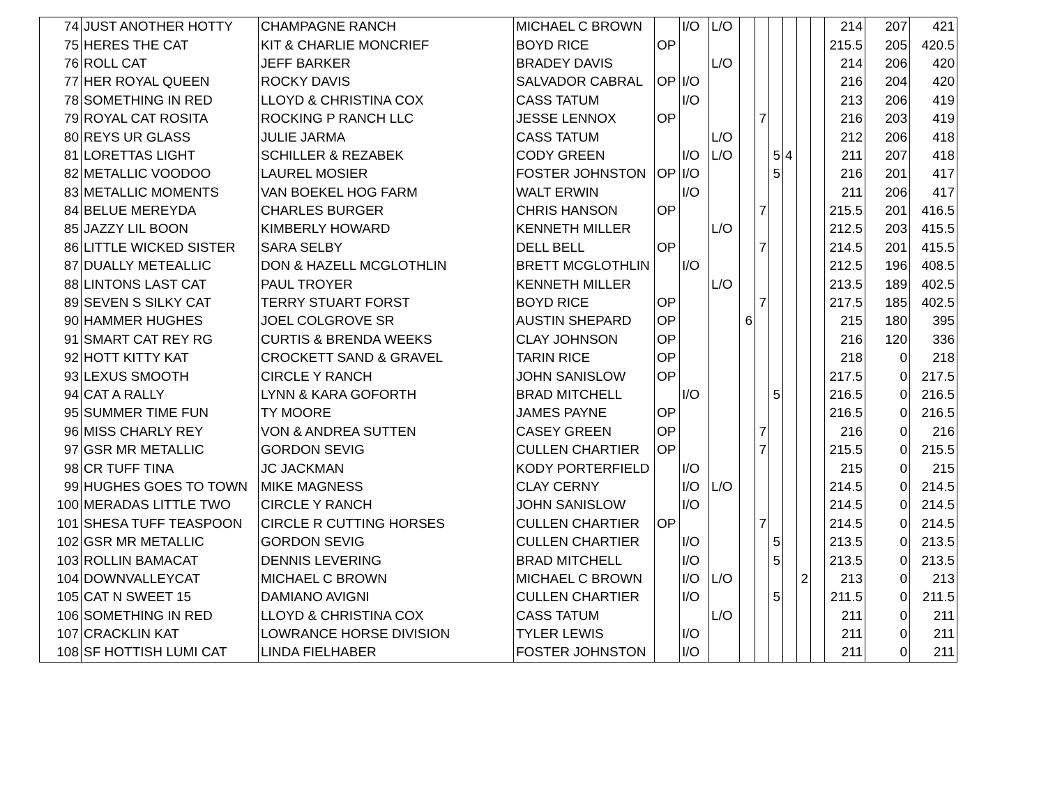| 74 | JUST ANOTHER HOTTY | CHAMPAGNE RANCH | MICHAEL C BROWN | | I/O | L/O | | | | | | | 214 | 207 | 421 |
| 75 | HERES THE CAT | KIT & CHARLIE MONCRIEF | BOYD RICE | OP | | | | | | | | | 215.5 | 205 | 420.5 |
| 76 | ROLL CAT | JEFF BARKER | BRADEY DAVIS | | | L/O | | | | | | | 214 | 206 | 420 |
| 77 | HER ROYAL QUEEN | ROCKY DAVIS | SALVADOR CABRAL | OP | I/O | | | | | | | | 216 | 204 | 420 |
| 78 | SOMETHING IN RED | LLOYD & CHRISTINA COX | CASS TATUM | | I/O | | | | | | | | 213 | 206 | 419 |
| 79 | ROYAL CAT ROSITA | ROCKING P RANCH LLC | JESSE LENNOX | OP | | | | 7 | | | | | 216 | 203 | 419 |
| 80 | REYS UR GLASS | JULIE JARMA | CASS TATUM | | | L/O | | | | | | | 212 | 206 | 418 |
| 81 | LORETTAS LIGHT | SCHILLER & REZABEK | CODY GREEN | | I/O | L/O | | | 5 | 4 | | | 211 | 207 | 418 |
| 82 | METALLIC VOODOO | LAUREL MOSIER | FOSTER JOHNSTON | OP | I/O | | | | 5 | | | | 216 | 201 | 417 |
| 83 | METALLIC MOMENTS | VAN BOEKEL HOG FARM | WALT ERWIN | | I/O | | | | | | | | 211 | 206 | 417 |
| 84 | BELUE MEREYDA | CHARLES BURGER | CHRIS HANSON | OP | | | | 7 | | | | | 215.5 | 201 | 416.5 |
| 85 | JAZZY LIL BOON | KIMBERLY HOWARD | KENNETH MILLER | | | L/O | | | | | | | 212.5 | 203 | 415.5 |
| 86 | LITTLE WICKED SISTER | SARA SELBY | DELL BELL | OP | | | | 7 | | | | | 214.5 | 201 | 415.5 |
| 87 | DUALLY METEALLIC | DON & HAZELL MCGLOTHLIN | BRETT MCGLOTHLIN | | I/O | | | | | | | | 212.5 | 196 | 408.5 |
| 88 | LINTONS LAST CAT | PAUL TROYER | KENNETH MILLER | | | L/O | | | | | | | 213.5 | 189 | 402.5 |
| 89 | SEVEN S SILKY CAT | TERRY STUART FORST | BOYD RICE | OP | | | | 7 | | | | | 217.5 | 185 | 402.5 |
| 90 | HAMMER HUGHES | JOEL COLGROVE SR | AUSTIN SHEPARD | OP | | | 6 | | | | | | 215 | 180 | 395 |
| 91 | SMART CAT REY RG | CURTIS & BRENDA WEEKS | CLAY JOHNSON | OP | | | | | | | | | 216 | 120 | 336 |
| 92 | HOTT KITTY KAT | CROCKETT SAND & GRAVEL | TARIN RICE | OP | | | | | | | | | 218 | 0 | 218 |
| 93 | LEXUS SMOOTH | CIRCLE Y RANCH | JOHN SANISLOW | OP | | | | | | | | | 217.5 | 0 | 217.5 |
| 94 | CAT A RALLY | LYNN & KARA GOFORTH | BRAD MITCHELL | | I/O | | | | 5 | | | | 216.5 | 0 | 216.5 |
| 95 | SUMMER TIME FUN | TY MOORE | JAMES PAYNE | OP | | | | | | | | | 216.5 | 0 | 216.5 |
| 96 | MISS CHARLY REY | VON & ANDREA SUTTEN | CASEY GREEN | OP | | | | 7 | | | | | 216 | 0 | 216 |
| 97 | GSR MR METALLIC | GORDON SEVIG | CULLEN CHARTIER | OP | | | | 7 | | | | | 215.5 | 0 | 215.5 |
| 98 | CR TUFF TINA | JC JACKMAN | KODY PORTERFIELD | | I/O | | | | | | | | 215 | 0 | 215 |
| 99 | HUGHES GOES TO TOWN | MIKE MAGNESS | CLAY CERNY | | I/O | L/O | | | | | | | 214.5 | 0 | 214.5 |
| 100 | MERADAS LITTLE TWO | CIRCLE Y RANCH | JOHN SANISLOW | | I/O | | | | | | | | 214.5 | 0 | 214.5 |
| 101 | SHESA TUFF TEASPOON | CIRCLE R CUTTING HORSES | CULLEN CHARTIER | OP | | | | 7 | | | | | 214.5 | 0 | 214.5 |
| 102 | GSR MR METALLIC | GORDON SEVIG | CULLEN CHARTIER | | I/O | | | | 5 | | | | 213.5 | 0 | 213.5 |
| 103 | ROLLIN BAMACAT | DENNIS LEVERING | BRAD MITCHELL | | I/O | | | | 5 | | | | 213.5 | 0 | 213.5 |
| 104 | DOWNVALLEYCAT | MICHAEL C BROWN | MICHAEL C BROWN | | I/O | L/O | | | | | 2 | | 213 | 0 | 213 |
| 105 | CAT N SWEET 15 | DAMIANO AVIGNI | CULLEN CHARTIER | | I/O | | | | 5 | | | | 211.5 | 0 | 211.5 |
| 106 | SOMETHING IN RED | LLOYD & CHRISTINA COX | CASS TATUM | | | L/O | | | | | | | 211 | 0 | 211 |
| 107 | CRACKLIN KAT | LOWRANCE HORSE DIVISION | TYLER LEWIS | | I/O | | | | | | | | 211 | 0 | 211 |
| 108 | SF HOTTISH LUMI CAT | LINDA FIELHABER | FOSTER JOHNSTON | | I/O | | | | | | | | 211 | 0 | 211 |